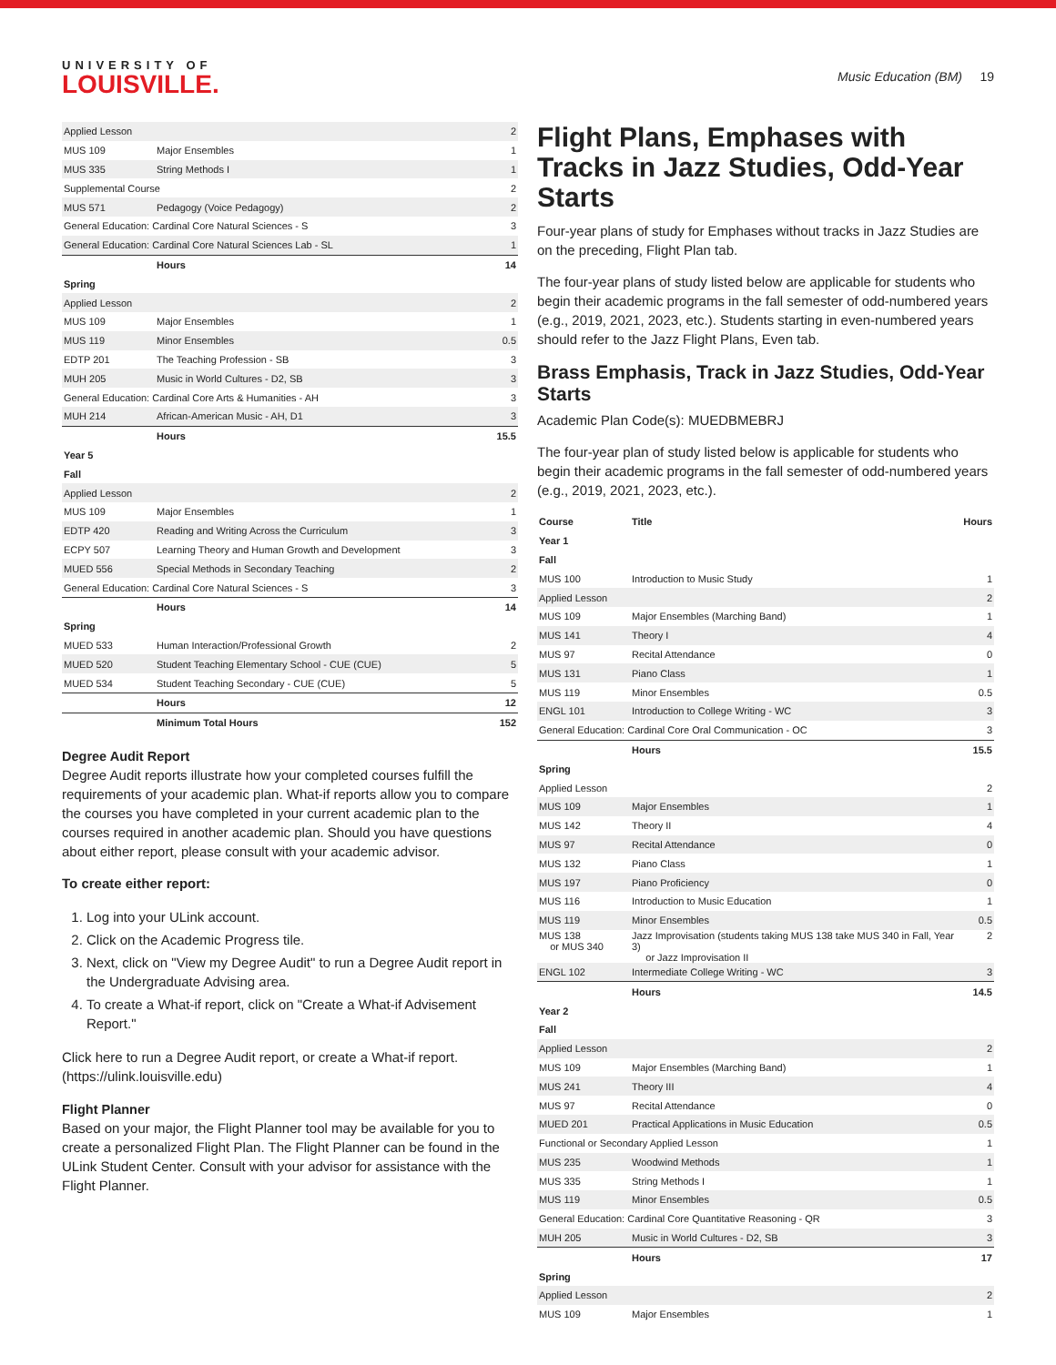UNIVERSITY OF
LOUISVILLE.
Music Education (BM) 19
| Applied Lesson | | 2 |
| MUS 109 | Major Ensembles | 1 |
| MUS 335 | String Methods I | 1 |
| Supplemental Course | | 2 |
| MUS 571 | Pedagogy (Voice Pedagogy) | 2 |
| General Education: Cardinal Core Natural Sciences - S | | 3 |
| General Education: Cardinal Core Natural Sciences Lab - SL | | 1 |
| | Hours | 14 |
| Spring | | |
| Applied Lesson | | 2 |
| MUS 109 | Major Ensembles | 1 |
| MUS 119 | Minor Ensembles | 0.5 |
| EDTP 201 | The Teaching Profession - SB | 3 |
| MUH 205 | Music in World Cultures - D2, SB | 3 |
| General Education: Cardinal Core Arts & Humanities - AH | | 3 |
| MUH 214 | African-American Music - AH, D1 | 3 |
| | Hours | 15.5 |
| Year 5 | | |
| Fall | | |
| Applied Lesson | | 2 |
| MUS 109 | Major Ensembles | 1 |
| EDTP 420 | Reading and Writing Across the Curriculum | 3 |
| ECPY 507 | Learning Theory and Human Growth and Development | 3 |
| MUED 556 | Special Methods in Secondary Teaching | 2 |
| General Education: Cardinal Core Natural Sciences - S | | 3 |
| | Hours | 14 |
| Spring | | |
| MUED 533 | Human Interaction/Professional Growth | 2 |
| MUED 520 | Student Teaching Elementary School - CUE (CUE) | 5 |
| MUED 534 | Student Teaching Secondary - CUE (CUE) | 5 |
| | Hours | 12 |
| | Minimum Total Hours | 152 |
Degree Audit Report
Degree Audit reports illustrate how your completed courses fulfill the requirements of your academic plan. What-if reports allow you to compare the courses you have completed in your current academic plan to the courses required in another academic plan. Should you have questions about either report, please consult with your academic advisor.
To create either report:
1. Log into your ULink account.
2. Click on the Academic Progress tile.
3. Next, click on "View my Degree Audit" to run a Degree Audit report in the Undergraduate Advising area.
4. To create a What-if report, click on "Create a What-if Advisement Report."
Click here to run a Degree Audit report, or create a What-if report. (https://ulink.louisville.edu)
Flight Planner
Based on your major, the Flight Planner tool may be available for you to create a personalized Flight Plan. The Flight Planner can be found in the ULink Student Center. Consult with your advisor for assistance with the Flight Planner.
Flight Plans, Emphases with Tracks in Jazz Studies, Odd-Year Starts
Four-year plans of study for Emphases without tracks in Jazz Studies are on the preceding, Flight Plan tab.
The four-year plans of study listed below are applicable for students who begin their academic programs in the fall semester of odd-numbered years (e.g., 2019, 2021, 2023, etc.). Students starting in even-numbered years should refer to the Jazz Flight Plans, Even tab.
Brass Emphasis, Track in Jazz Studies, Odd-Year Starts
Academic Plan Code(s): MUEDBMEBRJ
The four-year plan of study listed below is applicable for students who begin their academic programs in the fall semester of odd-numbered years (e.g., 2019, 2021, 2023, etc.).
| Course | Title | Hours |
| Year 1 | | |
| Fall | | |
| MUS 100 | Introduction to Music Study | 1 |
| Applied Lesson | | 2 |
| MUS 109 | Major Ensembles (Marching Band) | 1 |
| MUS 141 | Theory I | 4 |
| MUS 97 | Recital Attendance | 0 |
| MUS 131 | Piano Class | 1 |
| MUS 119 | Minor Ensembles | 0.5 |
| ENGL 101 | Introduction to College Writing - WC | 3 |
| General Education: Cardinal Core Oral Communication - OC | | 3 |
| | Hours | 15.5 |
| Spring | | |
| Applied Lesson | | 2 |
| MUS 109 | Major Ensembles | 1 |
| MUS 142 | Theory II | 4 |
| MUS 97 | Recital Attendance | 0 |
| MUS 132 | Piano Class | 1 |
| MUS 197 | Piano Proficiency | 0 |
| MUS 116 | Introduction to Music Education | 1 |
| MUS 119 | Minor Ensembles | 0.5 |
| MUS 138 or MUS 340 | Jazz Improvisation (students taking MUS 138 take MUS 340 in Fall, Year 3) or Jazz Improvisation II | 2 |
| ENGL 102 | Intermediate College Writing - WC | 3 |
| | Hours | 14.5 |
| Year 2 | | |
| Fall | | |
| Applied Lesson | | 2 |
| MUS 109 | Major Ensembles (Marching Band) | 1 |
| MUS 241 | Theory III | 4 |
| MUS 97 | Recital Attendance | 0 |
| MUED 201 | Practical Applications in Music Education | 0.5 |
| Functional or Secondary Applied Lesson | | 1 |
| MUS 235 | Woodwind Methods | 1 |
| MUS 335 | String Methods I | 1 |
| MUS 119 | Minor Ensembles | 0.5 |
| General Education: Cardinal Core Quantitative Reasoning - QR | | 3 |
| MUH 205 | Music in World Cultures - D2, SB | 3 |
| | Hours | 17 |
| Spring | | |
| Applied Lesson | | 2 |
| MUS 109 | Major Ensembles | 1 |